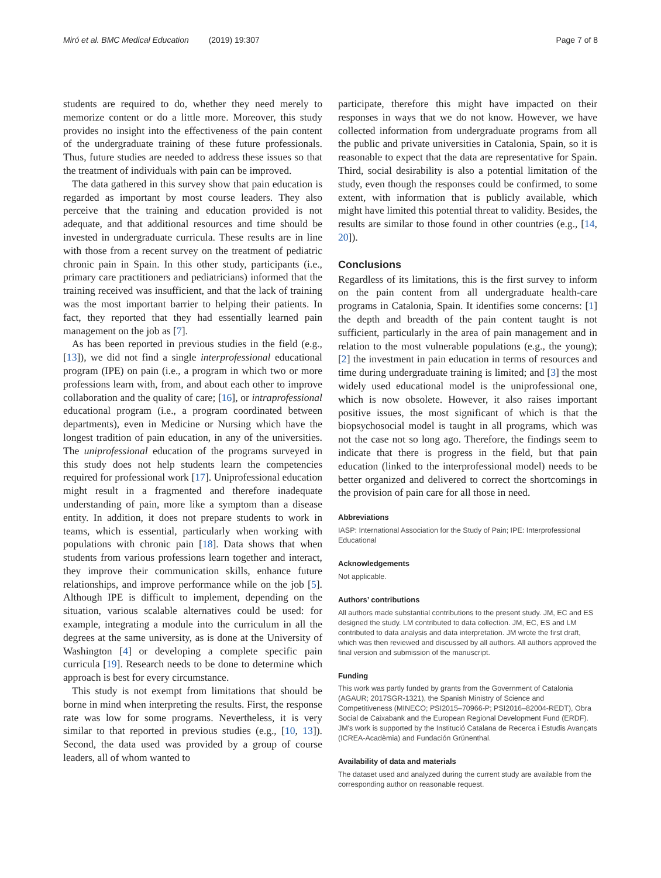Miró et al. BMC Medical Education (2019) 19:307
Page 7 of 8
students are required to do, whether they need merely to memorize content or do a little more. Moreover, this study provides no insight into the effectiveness of the pain content of the undergraduate training of these future professionals. Thus, future studies are needed to address these issues so that the treatment of individuals with pain can be improved.
The data gathered in this survey show that pain education is regarded as important by most course leaders. They also perceive that the training and education provided is not adequate, and that additional resources and time should be invested in undergraduate curricula. These results are in line with those from a recent survey on the treatment of pediatric chronic pain in Spain. In this other study, participants (i.e., primary care practitioners and pediatricians) informed that the training received was insufficient, and that the lack of training was the most important barrier to helping their patients. In fact, they reported that they had essentially learned pain management on the job as [7].
As has been reported in previous studies in the field (e.g., [13]), we did not find a single interprofessional educational program (IPE) on pain (i.e., a program in which two or more professions learn with, from, and about each other to improve collaboration and the quality of care; [16], or intraprofessional educational program (i.e., a program coordinated between departments), even in Medicine or Nursing which have the longest tradition of pain education, in any of the universities. The uniprofessional education of the programs surveyed in this study does not help students learn the competencies required for professional work [17]. Uniprofessional education might result in a fragmented and therefore inadequate understanding of pain, more like a symptom than a disease entity. In addition, it does not prepare students to work in teams, which is essential, particularly when working with populations with chronic pain [18]. Data shows that when students from various professions learn together and interact, they improve their communication skills, enhance future relationships, and improve performance while on the job [5]. Although IPE is difficult to implement, depending on the situation, various scalable alternatives could be used: for example, integrating a module into the curriculum in all the degrees at the same university, as is done at the University of Washington [4] or developing a complete specific pain curricula [19]. Research needs to be done to determine which approach is best for every circumstance.
This study is not exempt from limitations that should be borne in mind when interpreting the results. First, the response rate was low for some programs. Nevertheless, it is very similar to that reported in previous studies (e.g., [10, 13]). Second, the data used was provided by a group of course leaders, all of whom wanted to
participate, therefore this might have impacted on their responses in ways that we do not know. However, we have collected information from undergraduate programs from all the public and private universities in Catalonia, Spain, so it is reasonable to expect that the data are representative for Spain. Third, social desirability is also a potential limitation of the study, even though the responses could be confirmed, to some extent, with information that is publicly available, which might have limited this potential threat to validity. Besides, the results are similar to those found in other countries (e.g., [14, 20]).
Conclusions
Regardless of its limitations, this is the first survey to inform on the pain content from all undergraduate health-care programs in Catalonia, Spain. It identifies some concerns: [1] the depth and breadth of the pain content taught is not sufficient, particularly in the area of pain management and in relation to the most vulnerable populations (e.g., the young); [2] the investment in pain education in terms of resources and time during undergraduate training is limited; and [3] the most widely used educational model is the uniprofessional one, which is now obsolete. However, it also raises important positive issues, the most significant of which is that the biopsychosocial model is taught in all programs, which was not the case not so long ago. Therefore, the findings seem to indicate that there is progress in the field, but that pain education (linked to the interprofessional model) needs to be better organized and delivered to correct the shortcomings in the provision of pain care for all those in need.
Abbreviations
IASP: International Association for the Study of Pain; IPE: Interprofessional Educational
Acknowledgements
Not applicable.
Authors’ contributions
All authors made substantial contributions to the present study. JM, EC and ES designed the study. LM contributed to data collection. JM, EC, ES and LM contributed to data analysis and data interpretation. JM wrote the first draft, which was then reviewed and discussed by all authors. All authors approved the final version and submission of the manuscript.
Funding
This work was partly funded by grants from the Government of Catalonia (AGAUR; 2017SGR-1321), the Spanish Ministry of Science and Competitiveness (MINECO; PSI2015–70966-P; PSI2016–82004-REDT), Obra Social de Caixabank and the European Regional Development Fund (ERDF). JM's work is supported by the Institució Catalana de Recerca i Estudis Avançats (ICREA-Acadèmia) and Fundación Grünenthal.
Availability of data and materials
The dataset used and analyzed during the current study are available from the corresponding author on reasonable request.